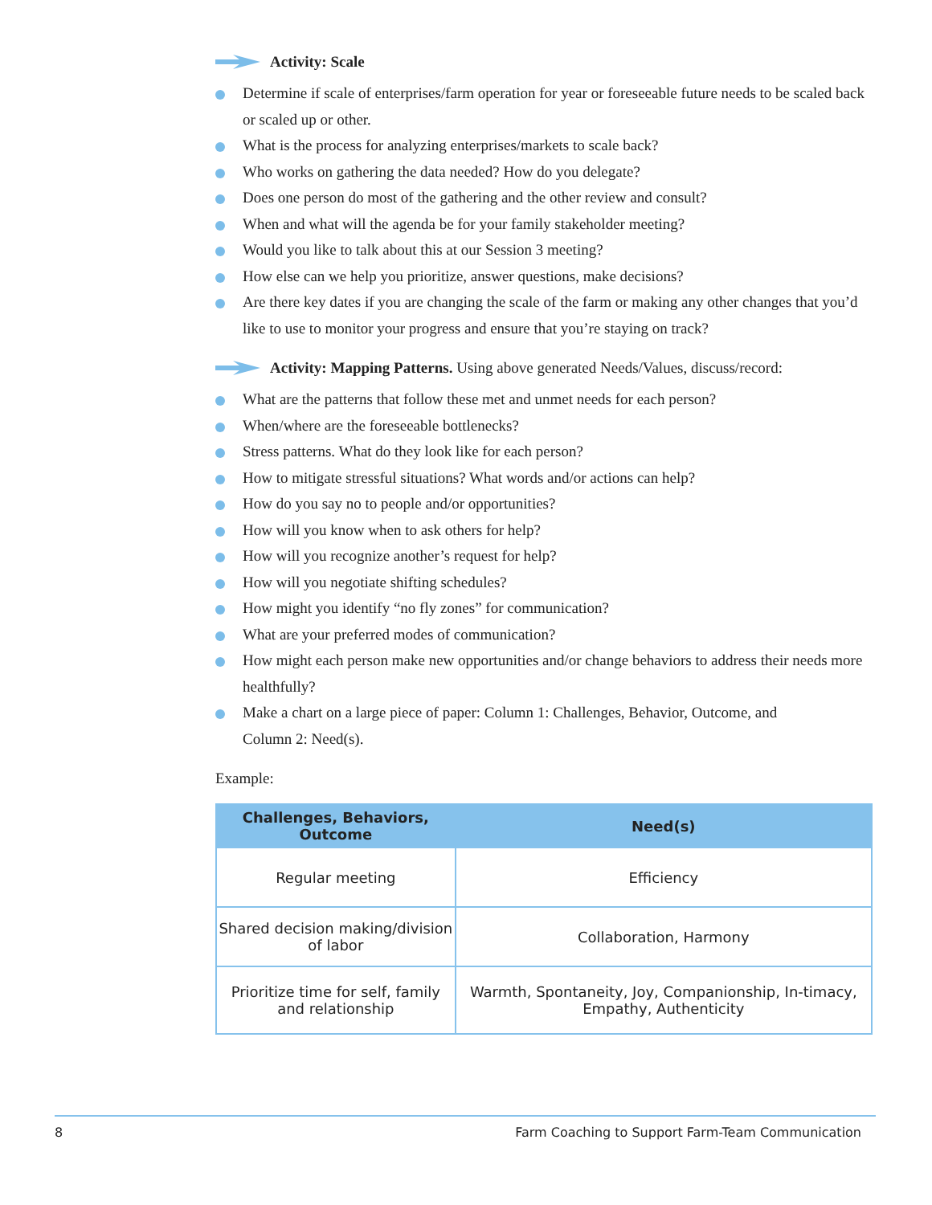Activity: Scale
Determine if scale of enterprises/farm operation for year or foreseeable future needs to be scaled back or scaled up or other.
What is the process for analyzing enterprises/markets to scale back?
Who works on gathering the data needed? How do you delegate?
Does one person do most of the gathering and the other review and consult?
When and what will the agenda be for your family stakeholder meeting?
Would you like to talk about this at our Session 3 meeting?
How else can we help you prioritize, answer questions, make decisions?
Are there key dates if you are changing the scale of the farm or making any other changes that you’d like to use to monitor your progress and ensure that you’re staying on track?
Activity: Mapping Patterns. Using above generated Needs/Values, discuss/record:
What are the patterns that follow these met and unmet needs for each person?
When/where are the foreseeable bottlenecks?
Stress patterns. What do they look like for each person?
How to mitigate stressful situations? What words and/or actions can help?
How do you say no to people and/or opportunities?
How will you know when to ask others for help?
How will you recognize another’s request for help?
How will you negotiate shifting schedules?
How might you identify “no fly zones” for communication?
What are your preferred modes of communication?
How might each person make new opportunities and/or change behaviors to address their needs more healthfully?
Make a chart on a large piece of paper: Column 1: Challenges, Behavior, Outcome, and
Column 2: Need(s).
Example:
| Challenges, Behaviors, Outcome | Need(s) |
| --- | --- |
| Regular meeting | Efficiency |
| Shared decision making/division of labor | Collaboration, Harmony |
| Prioritize time for self, family and relationship | Warmth, Spontaneity, Joy, Companionship, In-timacy, Empathy, Authenticity |
8 Farm Coaching to Support Farm-Team Communication